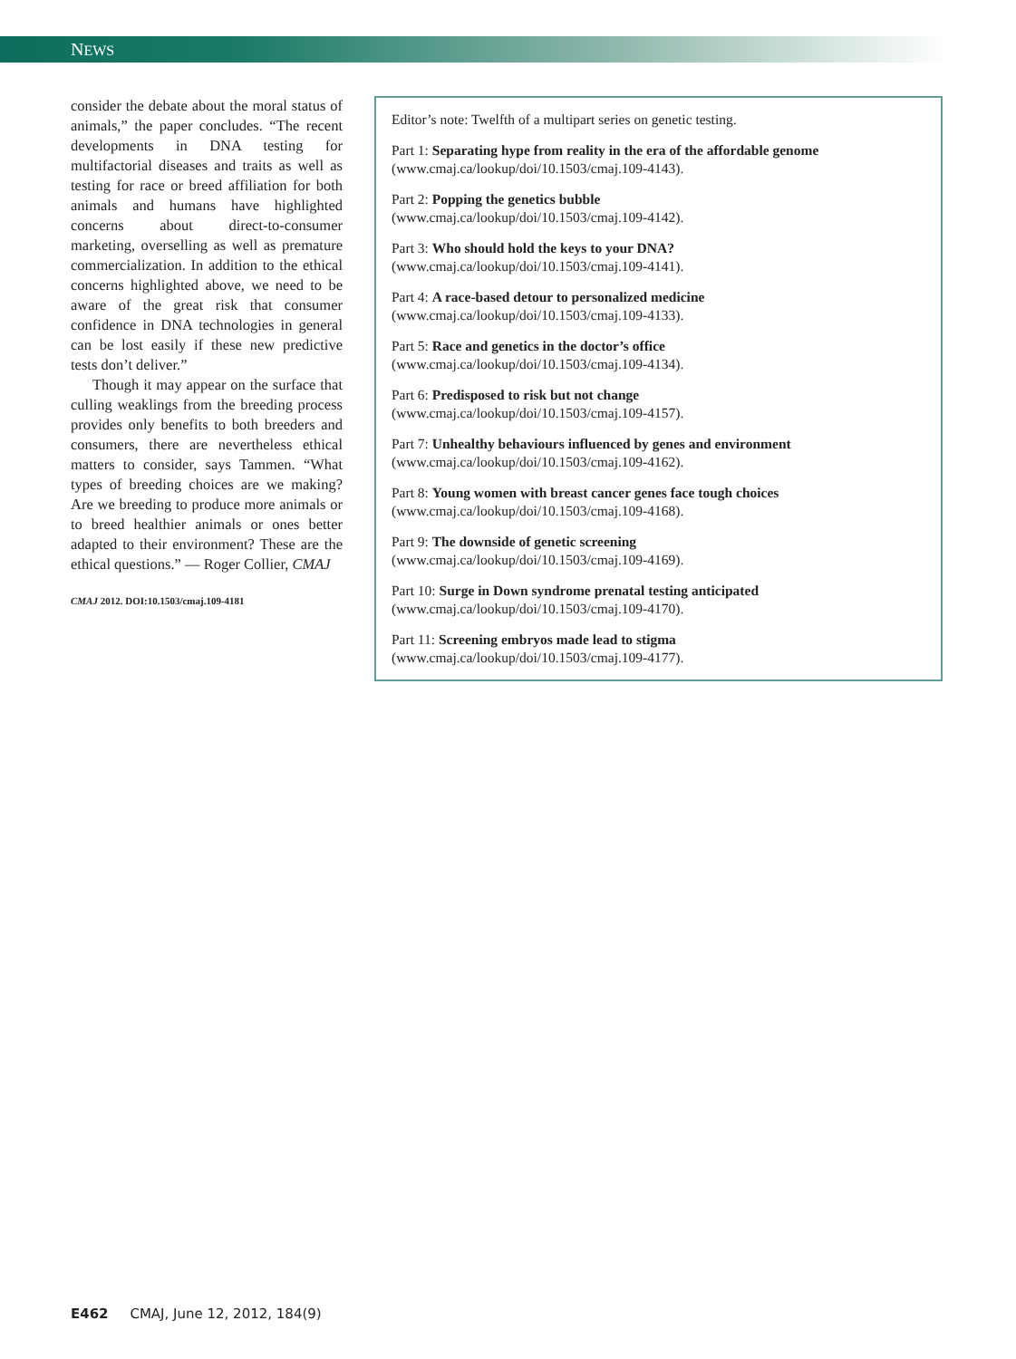NEWS
consider the debate about the moral status of animals,” the paper concludes. “The recent developments in DNA testing for multifactorial diseases and traits as well as testing for race or breed affiliation for both animals and humans have highlighted concerns about direct-to-consumer marketing, overselling as well as premature commercialization. In addition to the ethical concerns highlighted above, we need to be aware of the great risk that consumer confidence in DNA technologies in general can be lost easily if these new predictive tests don’t deliver.”
Though it may appear on the surface that culling weaklings from the breeding process provides only benefits to both breeders and consumers, there are nevertheless ethical matters to consider, says Tammen. “What types of breeding choices are we making? Are we breeding to produce more animals or to breed healthier animals or ones better adapted to their environment? These are the ethical questions.” — Roger Collier, CMAJ
CMAJ 2012. DOI:10.1503/cmaj.109-4181
Editor’s note: Twelfth of a multipart series on genetic testing.
Part 1: Separating hype from reality in the era of the affordable genome
(www.cmaj.ca/lookup/doi/10.1503/cmaj.109-4143).
Part 2: Popping the genetics bubble
(www.cmaj.ca/lookup/doi/10.1503/cmaj.109-4142).
Part 3: Who should hold the keys to your DNA?
(www.cmaj.ca/lookup/doi/10.1503/cmaj.109-4141).
Part 4: A race-based detour to personalized medicine
(www.cmaj.ca/lookup/doi/10.1503/cmaj.109-4133).
Part 5: Race and genetics in the doctor’s office
(www.cmaj.ca/lookup/doi/10.1503/cmaj.109-4134).
Part 6: Predisposed to risk but not change
(www.cmaj.ca/lookup/doi/10.1503/cmaj.109-4157).
Part 7: Unhealthy behaviours influenced by genes and environment
(www.cmaj.ca/lookup/doi/10.1503/cmaj.109-4162).
Part 8: Young women with breast cancer genes face tough choices
(www.cmaj.ca/lookup/doi/10.1503/cmaj.109-4168).
Part 9: The downside of genetic screening
(www.cmaj.ca/lookup/doi/10.1503/cmaj.109-4169).
Part 10: Surge in Down syndrome prenatal testing anticipated
(www.cmaj.ca/lookup/doi/10.1503/cmaj.109-4170).
Part 11: Screening embryos made lead to stigma
(www.cmaj.ca/lookup/doi/10.1503/cmaj.109-4177).
E462 CMAJ, June 12, 2012, 184(9)